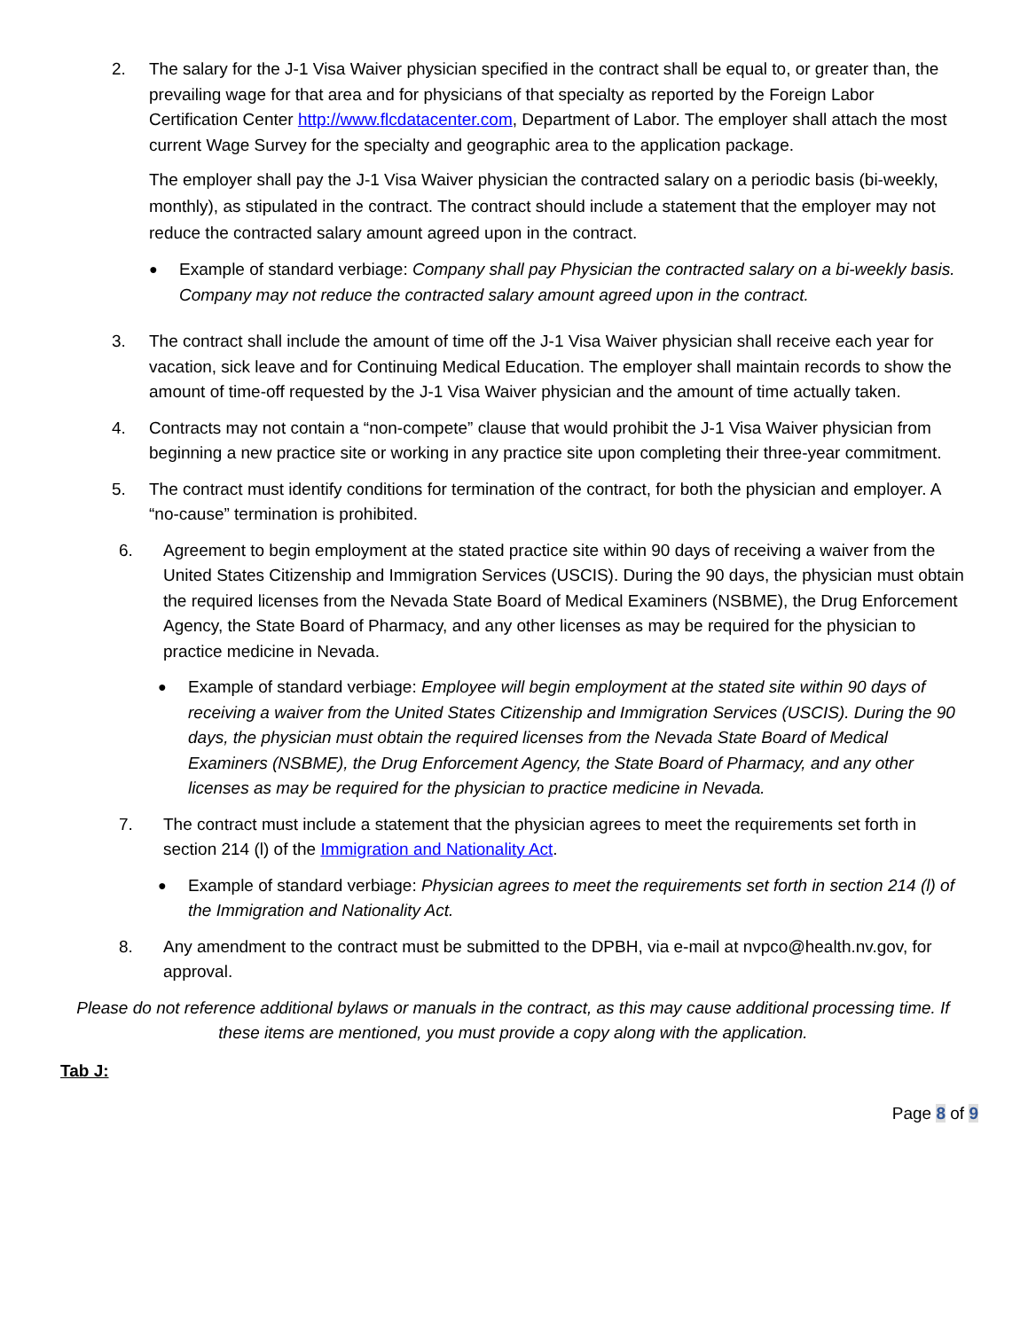2. The salary for the J-1 Visa Waiver physician specified in the contract shall be equal to, or greater than, the prevailing wage for that area and for physicians of that specialty as reported by the Foreign Labor Certification Center http://www.flcdatacenter.com, Department of Labor. The employer shall attach the most current Wage Survey for the specialty and geographic area to the application package.
The employer shall pay the J-1 Visa Waiver physician the contracted salary on a periodic basis (bi-weekly, monthly), as stipulated in the contract. The contract should include a statement that the employer may not reduce the contracted salary amount agreed upon in the contract.
●
Example of standard verbiage: Company shall pay Physician the contracted salary on a bi-weekly basis. Company may not reduce the contracted salary amount agreed upon in the contract.
3. The contract shall include the amount of time off the J-1 Visa Waiver physician shall receive each year for vacation, sick leave and for Continuing Medical Education. The employer shall maintain records to show the amount of time-off requested by the J-1 Visa Waiver physician and the amount of time actually taken.
4. Contracts may not contain a “non-compete” clause that would prohibit the J-1 Visa Waiver physician from beginning a new practice site or working in any practice site upon completing their three-year commitment.
5. The contract must identify conditions for termination of the contract, for both the physician and employer. A “no-cause” termination is prohibited.
6. Agreement to begin employment at the stated practice site within 90 days of receiving a waiver from the United States Citizenship and Immigration Services (USCIS). During the 90 days, the physician must obtain the required licenses from the Nevada State Board of Medical Examiners (NSBME), the Drug Enforcement Agency, the State Board of Pharmacy, and any other licenses as may be required for the physician to practice medicine in Nevada.
●
Example of standard verbiage: Employee will begin employment at the stated site within 90 days of receiving a waiver from the United States Citizenship and Immigration Services (USCIS). During the 90 days, the physician must obtain the required licenses from the Nevada State Board of Medical Examiners (NSBME), the Drug Enforcement Agency, the State Board of Pharmacy, and any other licenses as may be required for the physician to practice medicine in Nevada.
7. The contract must include a statement that the physician agrees to meet the requirements set forth in section 214 (l) of the Immigration and Nationality Act.
●
Example of standard verbiage: Physician agrees to meet the requirements set forth in section 214 (l) of the Immigration and Nationality Act.
8. Any amendment to the contract must be submitted to the DPBH, via e-mail at nvpco@health.nv.gov, for approval.
Please do not reference additional bylaws or manuals in the contract, as this may cause additional processing time. If these items are mentioned, you must provide a copy along with the application.
Tab J:
Page 8 of 9